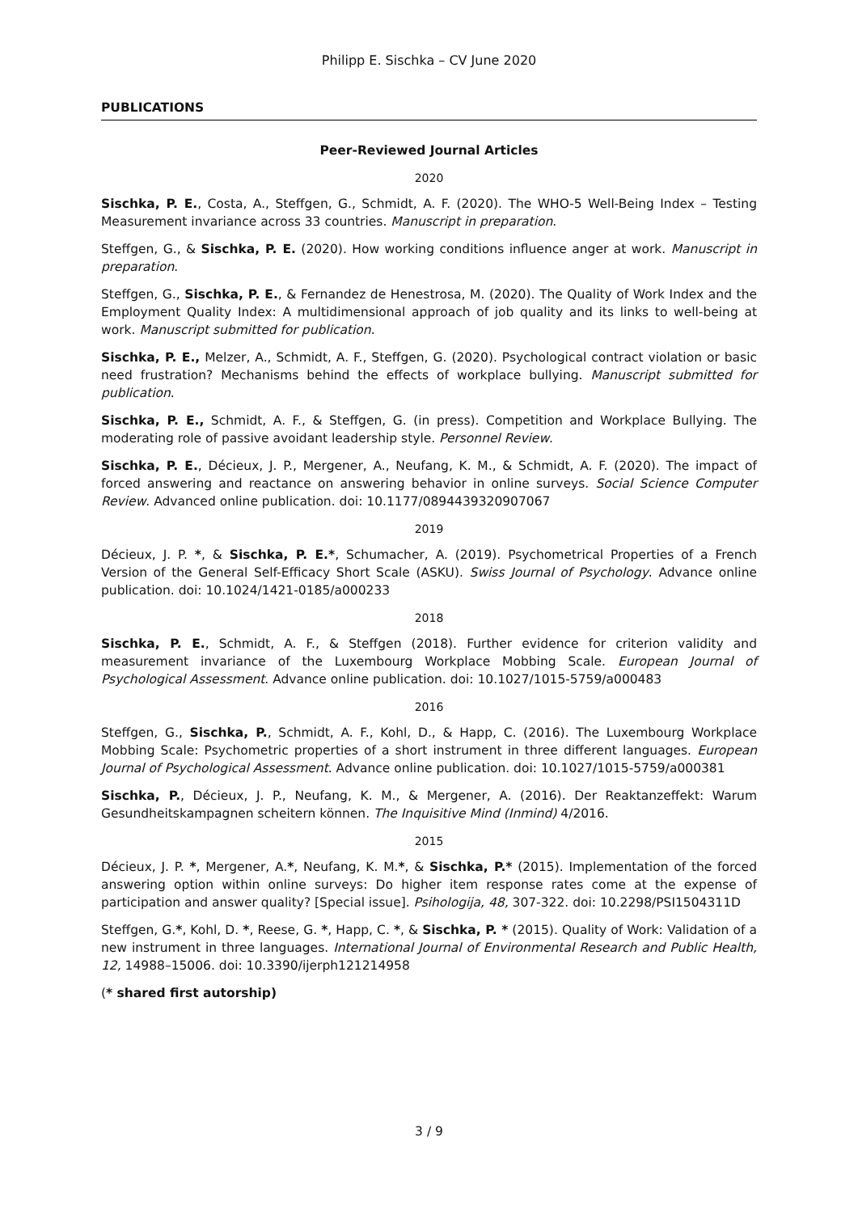Philipp E. Sischka – CV June 2020
PUBLICATIONS
Peer-Reviewed Journal Articles
2020
Sischka, P. E., Costa, A., Steffgen, G., Schmidt, A. F. (2020). The WHO-5 Well-Being Index – Testing Measurement invariance across 33 countries. Manuscript in preparation.
Steffgen, G., & Sischka, P. E. (2020). How working conditions influence anger at work. Manuscript in preparation.
Steffgen, G., Sischka, P. E., & Fernandez de Henestrosa, M. (2020). The Quality of Work Index and the Employment Quality Index: A multidimensional approach of job quality and its links to well-being at work. Manuscript submitted for publication.
Sischka, P. E., Melzer, A., Schmidt, A. F., Steffgen, G. (2020). Psychological contract violation or basic need frustration? Mechanisms behind the effects of workplace bullying. Manuscript submitted for publication.
Sischka, P. E., Schmidt, A. F., & Steffgen, G. (in press). Competition and Workplace Bullying. The moderating role of passive avoidant leadership style. Personnel Review.
Sischka, P. E., Décieux, J. P., Mergener, A., Neufang, K. M., & Schmidt, A. F. (2020). The impact of forced answering and reactance on answering behavior in online surveys. Social Science Computer Review. Advanced online publication. doi: 10.1177/0894439320907067
2019
Décieux, J. P. *, & Sischka, P. E.*, Schumacher, A. (2019). Psychometrical Properties of a French Version of the General Self-Efficacy Short Scale (ASKU). Swiss Journal of Psychology. Advance online publication. doi: 10.1024/1421-0185/a000233
2018
Sischka, P. E., Schmidt, A. F., & Steffgen (2018). Further evidence for criterion validity and measurement invariance of the Luxembourg Workplace Mobbing Scale. European Journal of Psychological Assessment. Advance online publication. doi: 10.1027/1015-5759/a000483
2016
Steffgen, G., Sischka, P., Schmidt, A. F., Kohl, D., & Happ, C. (2016). The Luxembourg Workplace Mobbing Scale: Psychometric properties of a short instrument in three different languages. European Journal of Psychological Assessment. Advance online publication. doi: 10.1027/1015-5759/a000381
Sischka, P., Décieux, J. P., Neufang, K. M., & Mergener, A. (2016). Der Reaktanzeffekt: Warum Gesundheitskampagnen scheitern können. The Inquisitive Mind (Inmind) 4/2016.
2015
Décieux, J. P. *, Mergener, A.*, Neufang, K. M.*, & Sischka, P.* (2015). Implementation of the forced answering option within online surveys: Do higher item response rates come at the expense of participation and answer quality? [Special issue]. Psihologija, 48, 307-322. doi: 10.2298/PSI1504311D
Steffgen, G.*, Kohl, D. *, Reese, G. *, Happ, C. *, & Sischka, P. * (2015). Quality of Work: Validation of a new instrument in three languages. International Journal of Environmental Research and Public Health, 12, 14988–15006. doi: 10.3390/ijerph121214958
(* shared first autorship)
3 / 9